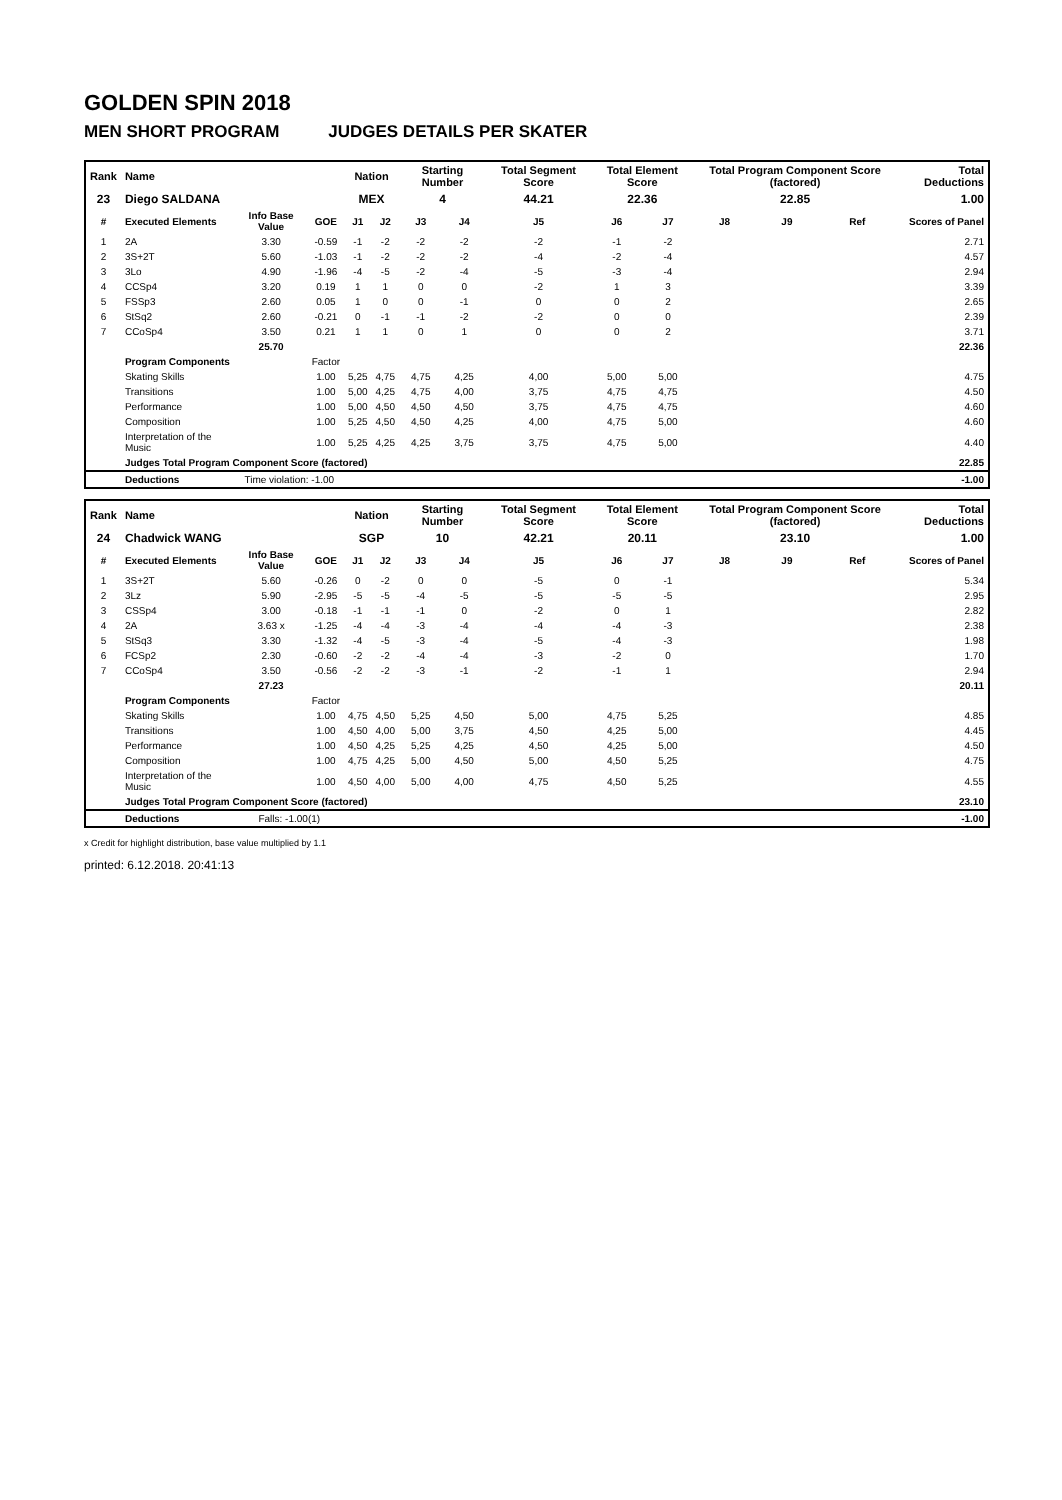GOLDEN SPIN 2018
MEN SHORT PROGRAM JUDGES DETAILS PER SKATER
| Rank | Name | | | Nation | | Starting Number | | Total Segment Score | Total Element Score | | Total Program Component Score (factored) | | | Total Deductions |
| --- | --- | --- | --- | --- | --- | --- | --- | --- | --- | --- | --- | --- | --- | --- |
| 23 | Diego SALDANA | | | MEX | | 4 | | 44.21 | 22.36 | | 22.85 | | | 1.00 |
| # | Executed Elements | Info Base Value | GOE | J1 | J2 | J3 | J4 | J5 | J6 | J7 | J8 | J9 | Ref | Scores of Panel |
| 1 | 2A | 3.30 | -0.59 | -1 | -2 | -2 | -2 | -2 | -1 | -2 | | | | 2.71 |
| 2 | 3S+2T | 5.60 | -1.03 | -1 | -2 | -2 | -2 | -4 | -2 | -4 | | | | 4.57 |
| 3 | 3Lo | 4.90 | -1.96 | -4 | -5 | -2 | -4 | -5 | -3 | -4 | | | | 2.94 |
| 4 | CCSp4 | 3.20 | 0.19 | 1 | 1 | 0 | 0 | -2 | 1 | 3 | | | | 3.39 |
| 5 | FSSp3 | 2.60 | 0.05 | 1 | 0 | 0 | -1 | 0 | 0 | 2 | | | | 2.65 |
| 6 | StSq2 | 2.60 | -0.21 | 0 | -1 | -1 | -2 | -2 | 0 | 0 | | | | 2.39 |
| 7 | CCoSp4 | 3.50 | 0.21 | 1 | 1 | 0 | 1 | 0 | 0 | 2 | | | | 3.71 |
| | | 25.70 | | | | | | | | | | | | 22.36 |
| | Program Components | | Factor | | | | | | | | | | | |
| | Skating Skills | | 1.00 | 5,25 | 4,75 | 4,75 | 4,25 | 4,00 | 5,00 | 5,00 | | | | 4.75 |
| | Transitions | | 1.00 | 5,00 | 4,25 | 4,75 | 4,00 | 3,75 | 4,75 | 4,75 | | | | 4.50 |
| | Performance | | 1.00 | 5,00 | 4,50 | 4,50 | 4,50 | 3,75 | 4,75 | 4,75 | | | | 4.60 |
| | Composition | | 1.00 | 5,25 | 4,50 | 4,50 | 4,25 | 4,00 | 4,75 | 5,00 | | | | 4.60 |
| | Interpretation of the Music | | 1.00 | 5,25 | 4,25 | 4,25 | 3,75 | 3,75 | 4,75 | 5,00 | | | | 4.40 |
| | Judges Total Program Component Score (factored) | | | | | | | | | | | | | 22.85 |
| | Deductions | Time violation: -1.00 | | | | | | | | | | | | -1.00 |
| Rank | Name | | | Nation | | Starting Number | | Total Segment Score | Total Element Score | | Total Program Component Score (factored) | | | Total Deductions |
| --- | --- | --- | --- | --- | --- | --- | --- | --- | --- | --- | --- | --- | --- | --- |
| 24 | Chadwick WANG | | | SGP | | 10 | | 42.21 | 20.11 | | 23.10 | | | 1.00 |
| # | Executed Elements | Info Base Value | GOE | J1 | J2 | J3 | J4 | J5 | J6 | J7 | J8 | J9 | Ref | Scores of Panel |
| 1 | 3S+2T | 5.60 | -0.26 | 0 | -2 | 0 | 0 | -5 | 0 | -1 | | | | 5.34 |
| 2 | 3Lz | 5.90 | -2.95 | -5 | -5 | -4 | -5 | -5 | -5 | -5 | | | | 2.95 |
| 3 | CSSp4 | 3.00 | -0.18 | -1 | -1 | -1 | 0 | -2 | 0 | 1 | | | | 2.82 |
| 4 | 2A | 3.63 x | -1.25 | -4 | -4 | -3 | -4 | -4 | -4 | -3 | | | | 2.38 |
| 5 | StSq3 | 3.30 | -1.32 | -4 | -5 | -3 | -4 | -5 | -4 | -3 | | | | 1.98 |
| 6 | FCSp2 | 2.30 | -0.60 | -2 | -2 | -4 | -4 | -3 | -2 | 0 | | | | 1.70 |
| 7 | CCoSp4 | 3.50 | -0.56 | -2 | -2 | -3 | -1 | -2 | -1 | 1 | | | | 2.94 |
| | | 27.23 | | | | | | | | | | | | 20.11 |
| | Program Components | | Factor | | | | | | | | | | | |
| | Skating Skills | | 1.00 | 4,75 | 4,50 | 5,25 | 4,50 | 5,00 | 4,75 | 5,25 | | | | 4.85 |
| | Transitions | | 1.00 | 4,50 | 4,00 | 5,00 | 3,75 | 4,50 | 4,25 | 5,00 | | | | 4.45 |
| | Performance | | 1.00 | 4,50 | 4,25 | 5,25 | 4,25 | 4,50 | 4,25 | 5,00 | | | | 4.50 |
| | Composition | | 1.00 | 4,75 | 4,25 | 5,00 | 4,50 | 5,00 | 4,50 | 5,25 | | | | 4.75 |
| | Interpretation of the Music | | 1.00 | 4,50 | 4,00 | 5,00 | 4,00 | 4,75 | 4,50 | 5,25 | | | | 4.55 |
| | Judges Total Program Component Score (factored) | | | | | | | | | | | | | 23.10 |
| | Deductions | Falls: -1.00(1) | | | | | | | | | | | | -1.00 |
x Credit for highlight distribution, base value multiplied by 1.1
printed: 6.12.2018. 20:41:13